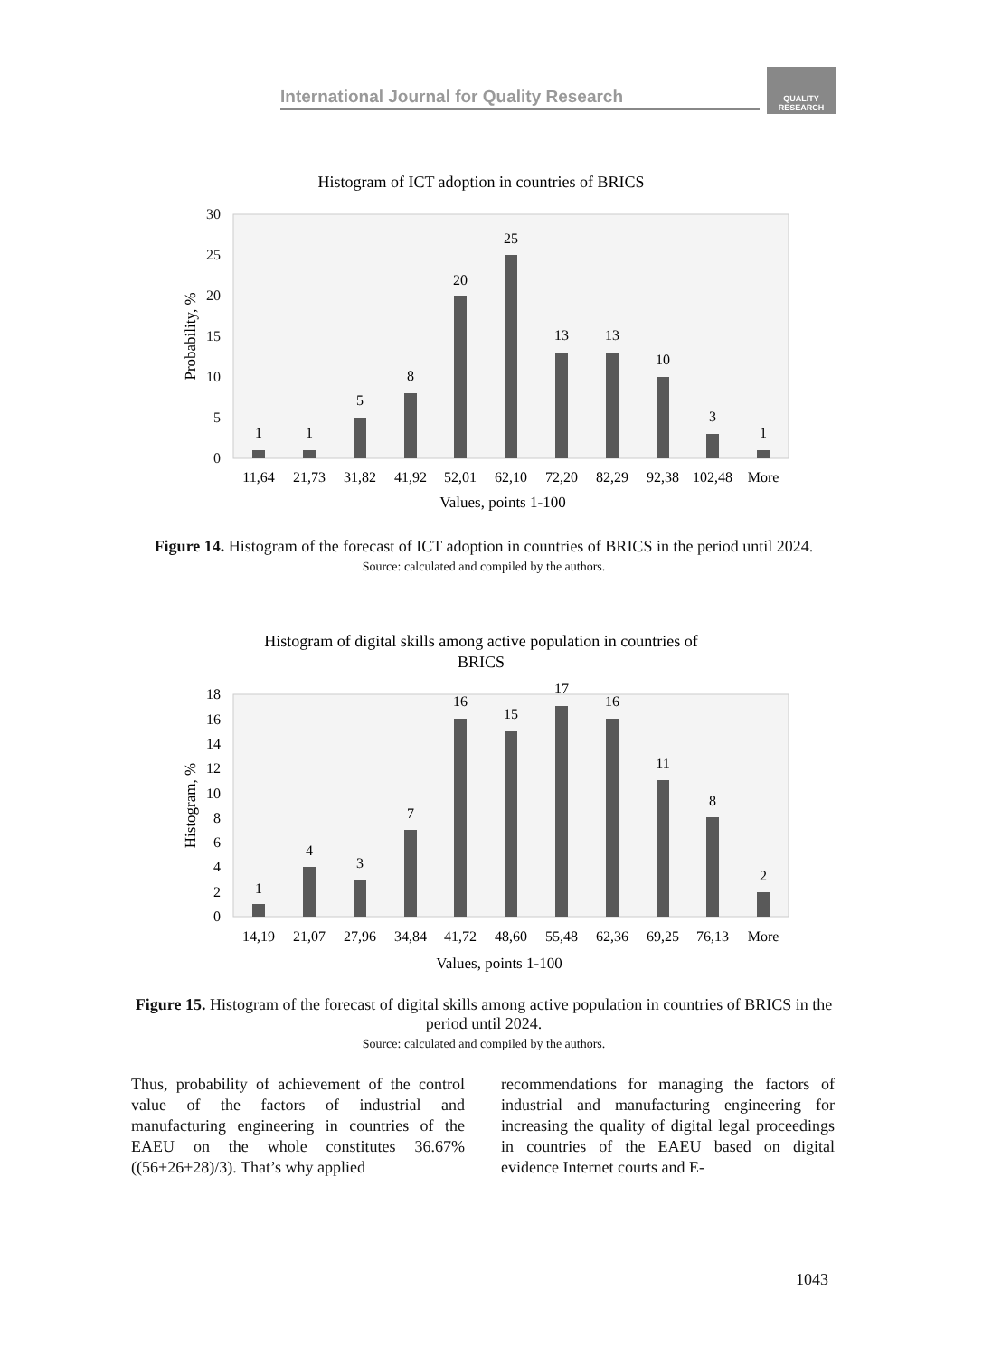International Journal for Quality Research
QUALITY
RESEARCH
Histogram of ICT adoption in countries of BRICS
0
5
10
15
20
25
30
Probability, %
1
1
5
8
20
25
13
13
10
3
1
11,64
21,73
31,82
41,92
52,01
62,10
72,20
82,29
92,38
102,48
More
Values, points 1-100
Figure 14. Histogram of the forecast of ICT adoption in countries of BRICS in the period until 2024.
Source: calculated and compiled by the authors.
Histogram of digital skills among active population in countries of
BRICS
0
2
4
6
8
10
12
14
16
18
Histogram, %
1
4
3
7
16
15
17
16
11
8
2
14,19
21,07
27,96
34,84
41,72
48,60
55,48
62,36
69,25
76,13
More
Values, points 1-100
Figure 15. Histogram of the forecast of digital skills among active population in countries of BRICS in the period until 2024.
Source: calculated and compiled by the authors.
Thus, probability of achievement of the control value of the factors of industrial and manufacturing engineering in countries of the EAEU on the whole constitutes 36.67% ((56+26+28)/3). That’s why applied
recommendations for managing the factors of industrial and manufacturing engineering for increasing the quality of digital legal proceedings in countries of the EAEU based on digital evidence Internet courts and E-
1043